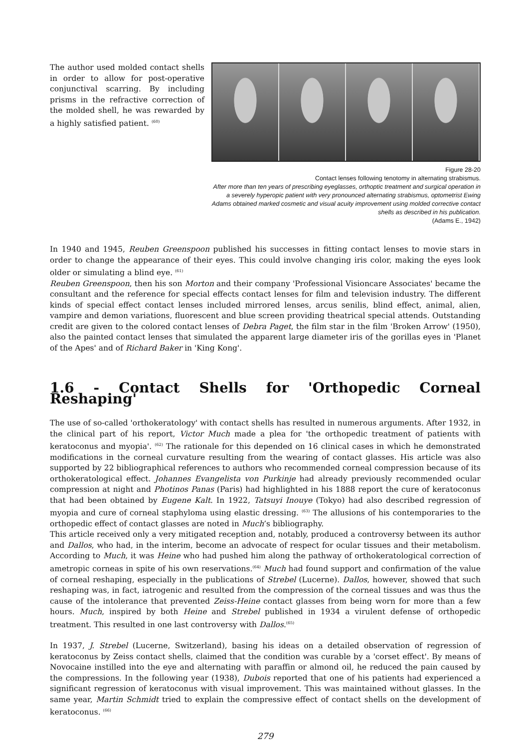The author used molded contact shells in order to allow for post-operative conjunctival scarring. By including prisms in the refractive correction of the molded shell, he was rewarded by a highly satisfied patient. <sup>(60)</sup>
Figure 28-20
Contact lenses following tenotomy in alternating strabismus.
After more than ten years of prescribing eyeglasses, orthoptic treatment and surgical operation in a severely hyperopic patient with very pronounced alternating strabismus, optometrist Ewing Adams obtained marked cosmetic and visual acuity improvement using molded corrective contact shells as described in his publication.
(Adams E., 1942)
In 1940 and 1945, Reuben Greenspoon published his successes in fitting contact lenses to movie stars in order to change the appearance of their eyes. This could involve changing iris color, making the eyes look older or simulating a blind eye. <sup>(61)</sup>
Reuben Greenspoon, then his son Morton and their company 'Professional Visioncare Associates' became the consultant and the reference for special effects contact lenses for film and television industry. The different kinds of special effect contact lenses included mirrored lenses, arcus senilis, blind effect, animal, alien, vampire and demon variations, fluorescent and blue screen providing theatrical special attends. Outstanding credit are given to the colored contact lenses of Debra Paget, the film star in the film 'Broken Arrow' (1950), also the painted contact lenses that simulated the apparent large diameter iris of the gorillas eyes in 'Planet of the Apes' and of Richard Baker in 'King Kong'.
1.6 - Contact Shells for 'Orthopedic Corneal Reshaping'
The use of so-called 'orthokeratology' with contact shells has resulted in numerous arguments. After 1932, in the clinical part of his report, Victor Much made a plea for 'the orthopedic treatment of patients with keratoconus and myopia'. <sup>(62)</sup> The rationale for this depended on 16 clinical cases in which he demonstrated modifications in the corneal curvature resulting from the wearing of contact glasses. His article was also supported by 22 bibliographical references to authors who recommended corneal compression because of its orthokeratological effect. Johannes Evangelista von Purkinje had already previously recommended ocular compression at night and Photinos Panas (Paris) had highlighted in his 1888 report the cure of keratoconus that had been obtained by Eugene Kalt. In 1922, Tatsuyi Inouye (Tokyo) had also described regression of myopia and cure of corneal staphyloma using elastic dressing. <sup>(63)</sup> The allusions of his contemporaries to the orthopedic effect of contact glasses are noted in Much’s bibliography.
This article received only a very mitigated reception and, notably, produced a controversy between its author and Dallos, who had, in the interim, become an advocate of respect for ocular tissues and their metabolism. According to Much, it was Heine who had pushed him along the pathway of orthokeratological correction of ametropic corneas in spite of his own reservations.<sup>(64)</sup> Much had found support and confirmation of the value of corneal reshaping, especially in the publications of Strebel (Lucerne). Dallos, however, showed that such reshaping was, in fact, iatrogenic and resulted from the compression of the corneal tissues and was thus the cause of the intolerance that prevented Zeiss-Heine contact glasses from being worn for more than a few hours. Much, inspired by both Heine and Strebel published in 1934 a virulent defense of orthopedic treatment. This resulted in one last controversy with Dallos.<sup>(65)</sup>
In 1937, J. Strebel (Lucerne, Switzerland), basing his ideas on a detailed observation of regression of keratoconus by Zeiss contact shells, claimed that the condition was curable by a 'corset effect'. By means of Novocaine instilled into the eye and alternating with paraffin or almond oil, he reduced the pain caused by the compressions. In the following year (1938), Dubois reported that one of his patients had experienced a significant regression of keratoconus with visual improvement. This was maintained without glasses. In the same year, Martin Schmidt tried to explain the compressive effect of contact shells on the development of keratoconus. <sup>(66)</sup>
279